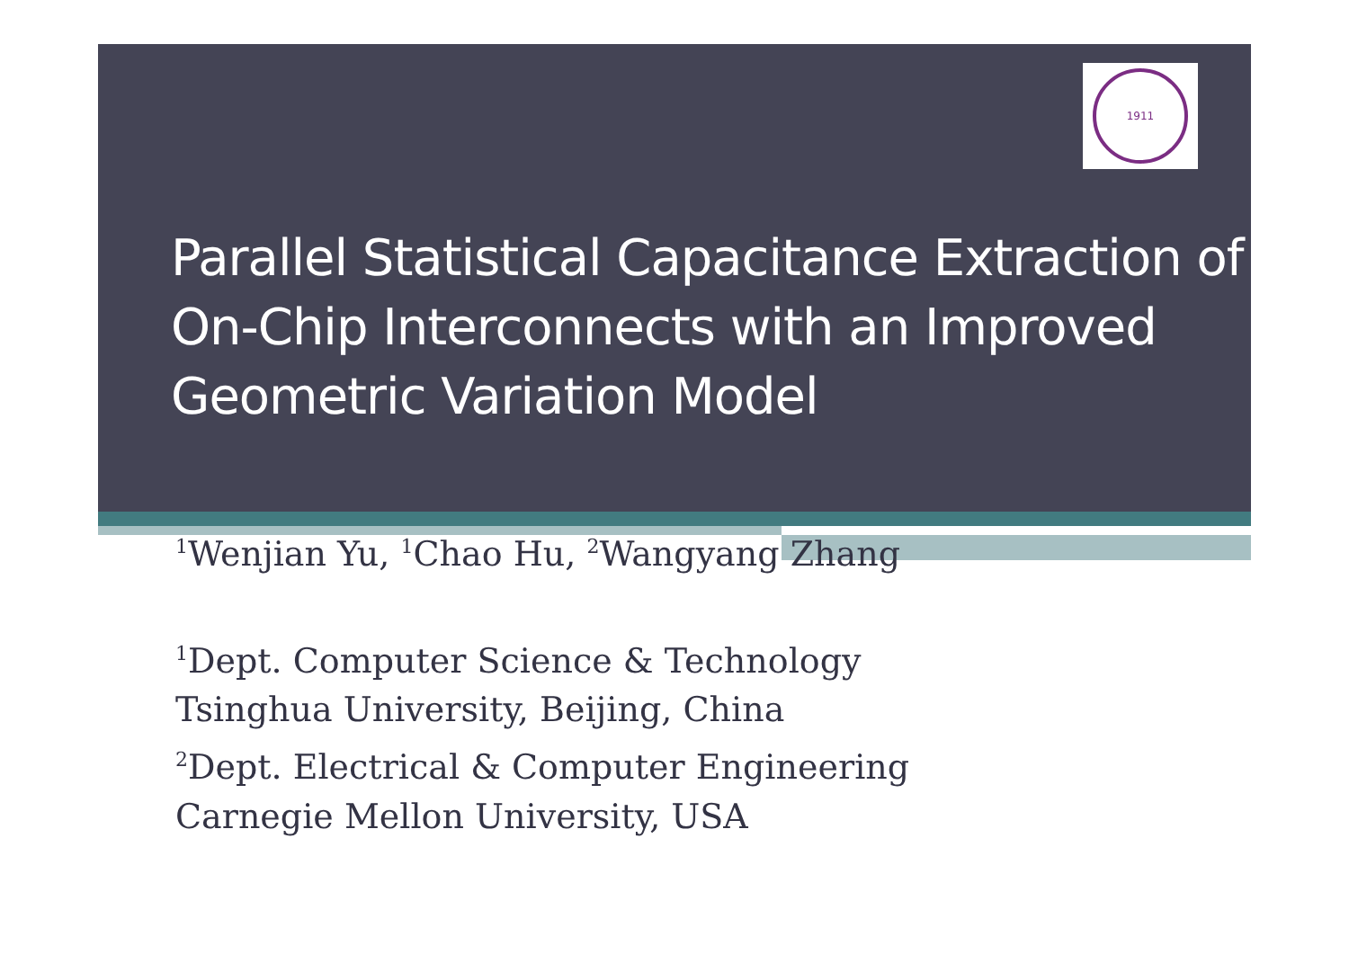1911
Parallel Statistical Capacitance Extraction of On-Chip Interconnects with an Improved Geometric Variation Model
<sup>1</sup> Wenjian Yu, <sup>1</sup>Chao Hu, <sup>2</sup>Wangyang Zhang
<sup>1</sup> Dept. Computer Science & Technology
Tsinghua University, Beijing, China
<sup>2</sup> Dept. Electrical & Computer Engineering
Carnegie Mellon University, USA